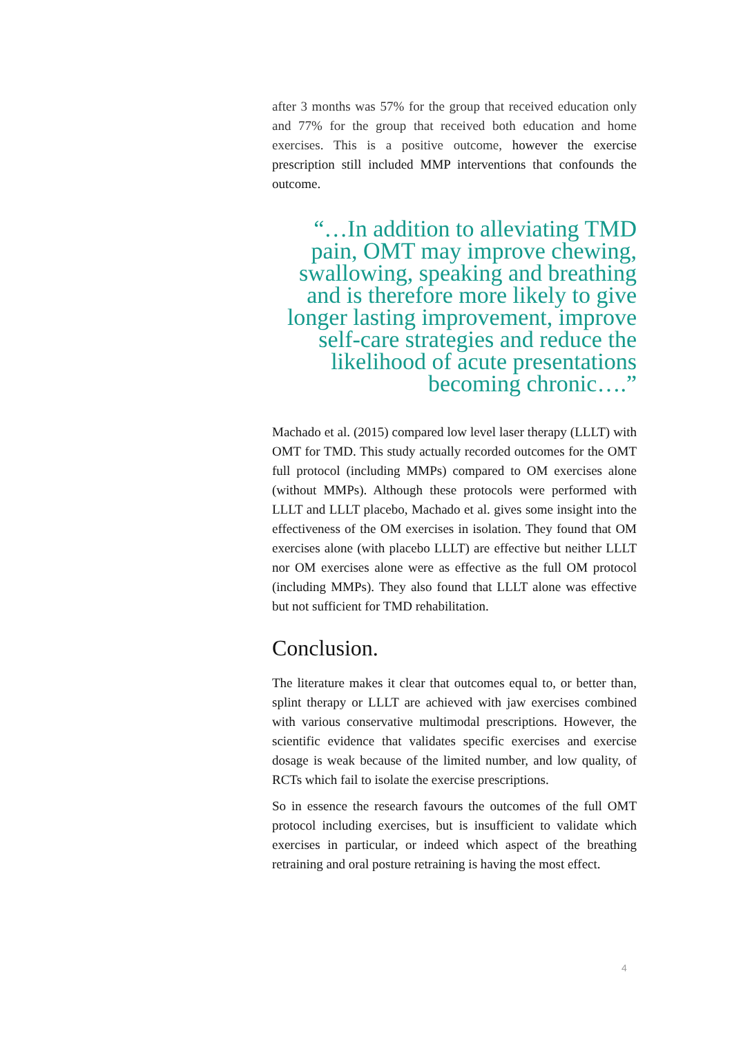after 3 months was 57% for the group that received education only and 77% for the group that received both education and home exercises. This is a positive outcome, however the exercise prescription still included MMP interventions that confounds the outcome.
“…In addition to alleviating TMD pain, OMT may improve chewing, swallowing, speaking and breathing and is therefore more likely to give longer lasting improvement, improve self-care strategies and reduce the likelihood of acute presentations becoming chronic….”
Machado et al. (2015) compared low level laser therapy (LLLT) with OMT for TMD. This study actually recorded outcomes for the OMT full protocol (including MMPs) compared to OM exercises alone (without MMPs). Although these protocols were performed with LLLT and LLLT placebo, Machado et al. gives some insight into the effectiveness of the OM exercises in isolation. They found that OM exercises alone (with placebo LLLT) are effective but neither LLLT nor OM exercises alone were as effective as the full OM protocol (including MMPs). They also found that LLLT alone was effective but not sufficient for TMD rehabilitation.
Conclusion.
The literature makes it clear that outcomes equal to, or better than, splint therapy or LLLT are achieved with jaw exercises combined with various conservative multimodal prescriptions. However, the scientific evidence that validates specific exercises and exercise dosage is weak because of the limited number, and low quality, of RCTs which fail to isolate the exercise prescriptions.
So in essence the research favours the outcomes of the full OMT protocol including exercises, but is insufficient to validate which exercises in particular, or indeed which aspect of the breathing retraining and oral posture retraining is having the most effect.
4